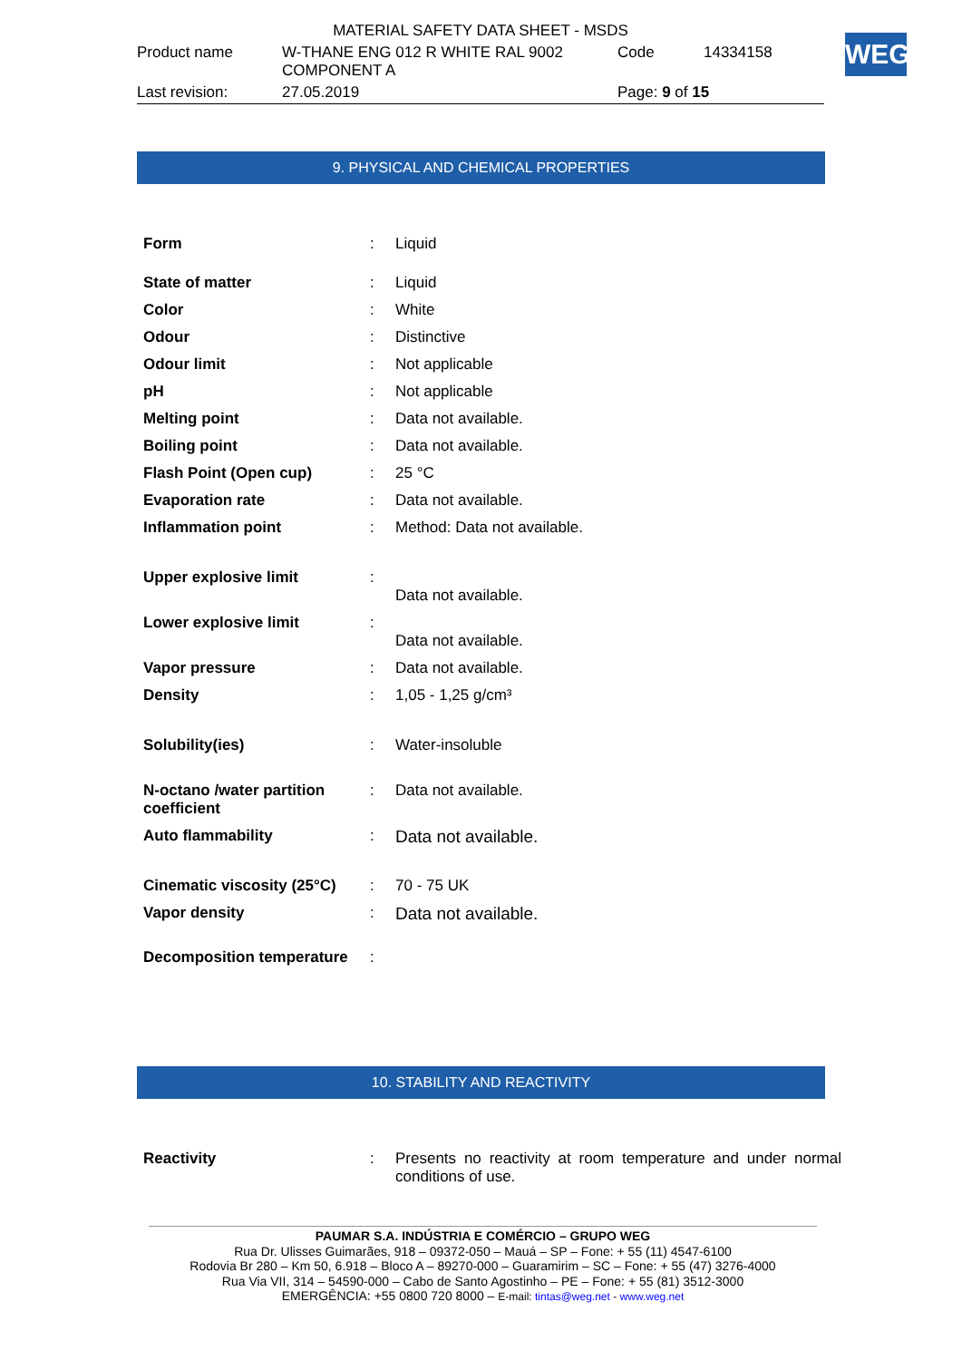| MATERIAL SAFETY DATA SHEET - MSDS | | | |
| Product name | W-THANE ENG 012 R WHITE RAL 9002 COMPONENT A | Code | 14334158 |
| Last revision: | 27.05.2019 | Page: 9 of 15 | |
WEG
9. PHYSICAL AND CHEMICAL PROPERTIES
| Form | : | Liquid |
| State of matter | : | Liquid |
| Color | : | White |
| Odour | : | Distinctive |
| Odour limit | : | Not applicable |
| pH | : | Not applicable |
| Melting point | : | Data not available. |
| Boiling point | : | Data not available. |
| Flash Point (Open cup) | : | 25 °C |
| Evaporation rate | : | Data not available. |
| Inflammation point | : | Method: Data not available. |
| Upper explosive limit | : | Data not available. |
| Lower explosive limit | : | Data not available. |
| Vapor pressure | : | Data not available. |
| Density | : | 1,05 - 1,25 g/cm³ |
| Solubility(ies) | : | Water-insoluble |
| N-octano /water partition coefficient | : | Data not available. |
| Auto flammability | : | Data not available. |
| Cinematic viscosity (25°C) | : | 70 - 75 UK |
| Vapor density | : | Data not available. |
| Decomposition temperature | : | |
10. STABILITY AND REACTIVITY
| Reactivity | : | Presents no reactivity at room temperature and under normal conditions of use. |
PAUMAR S.A. INDÚSTRIA E COMÉRCIO – GRUPO WEG
Rua Dr. Ulisses Guimarães, 918 – 09372-050 – Mauá – SP – Fone: + 55 (11) 4547-6100
Rodovia Br 280 – Km 50, 6.918 – Bloco A – 89270-000 – Guaramirim – SC – Fone: + 55 (47) 3276-4000
Rua Via VII, 314 – 54590-000 – Cabo de Santo Agostinho – PE – Fone: + 55 (81) 3512-3000
EMERGÊNCIA: +55 0800 720 8000 – E-mail: tintas@weg.net - www.weg.net